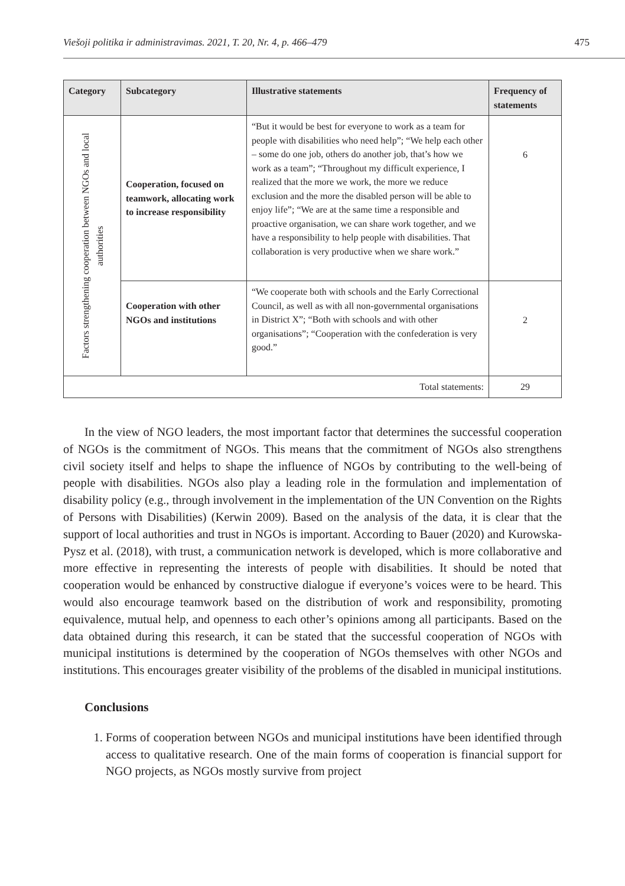Viešoji politika ir administravimas. 2021, T. 20, Nr. 4, p. 466–479 475
| Category | Subcategory | Illustrative statements | Frequency of statements |
| --- | --- | --- | --- |
| Factors strengthening cooperation between NGOs and local authorities | Cooperation, focused on teamwork, allocating work to increase responsibility | “But it would be best for everyone to work as a team for people with disabilities who need help”; “We help each other – some do one job, others do another job, that’s how we work as a team”; “Throughout my difficult experience, I realized that the more we work, the more we reduce exclusion and the more the disabled person will be able to enjoy life”; “We are at the same time a responsible and proactive organisation, we can share work together, and we have a responsibility to help people with disabilities. That collaboration is very productive when we share work.” | 6 |
| | Cooperation with other NGOs and institutions | “We cooperate both with schools and the Early Correctional Council, as well as with all non-governmental organisations in District X”; “Both with schools and with other organisations”; “Cooperation with the confederation is very good.” | 2 |
| Total statements: | | | 29 |
In the view of NGO leaders, the most important factor that determines the successful cooperation of NGOs is the commitment of NGOs. This means that the commitment of NGOs also strengthens civil society itself and helps to shape the influence of NGOs by contributing to the well-being of people with disabilities. NGOs also play a leading role in the formulation and implementation of disability policy (e.g., through involvement in the implementation of the UN Convention on the Rights of Persons with Disabilities) (Kerwin 2009). Based on the analysis of the data, it is clear that the support of local authorities and trust in NGOs is important. According to Bauer (2020) and Kurowska-Pysz et al. (2018), with trust, a communication network is developed, which is more collaborative and more effective in representing the interests of people with disabilities. It should be noted that cooperation would be enhanced by constructive dialogue if everyone’s voices were to be heard. This would also encourage teamwork based on the distribution of work and responsibility, promoting equivalence, mutual help, and openness to each other’s opinions among all participants. Based on the data obtained during this research, it can be stated that the successful cooperation of NGOs with municipal institutions is determined by the cooperation of NGOs themselves with other NGOs and institutions. This encourages greater visibility of the problems of the disabled in municipal institutions.
Conclusions
1. Forms of cooperation between NGOs and municipal institutions have been identified through access to qualitative research. One of the main forms of cooperation is financial support for NGO projects, as NGOs mostly survive from project